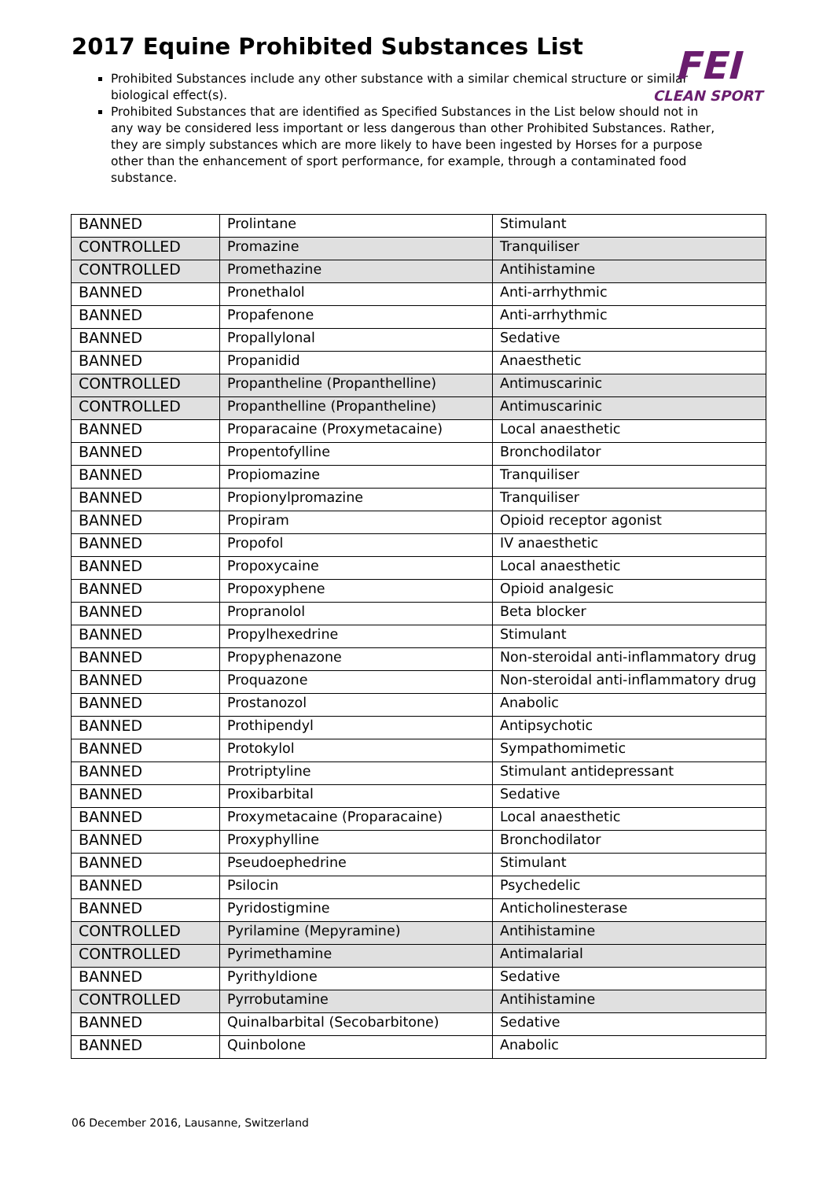2017 Equine Prohibited Substances List
FEI
CLEAN SPORT
Prohibited Substances include any other substance with a similar chemical structure or similar biological effect(s).
Prohibited Substances that are identified as Specified Substances in the List below should not in any way be considered less important or less dangerous than other Prohibited Substances. Rather, they are simply substances which are more likely to have been ingested by Horses for a purpose other than the enhancement of sport performance, for example, through a contaminated food substance.
| BANNED | Prolintane | Stimulant |
| CONTROLLED | Promazine | Tranquiliser |
| CONTROLLED | Promethazine | Antihistamine |
| BANNED | Pronethalol | Anti-arrhythmic |
| BANNED | Propafenone | Anti-arrhythmic |
| BANNED | Propallylonal | Sedative |
| BANNED | Propanidid | Anaesthetic |
| CONTROLLED | Propantheline (Propanthelline) | Antimuscarinic |
| CONTROLLED | Propanthelline (Propantheline) | Antimuscarinic |
| BANNED | Proparacaine (Proxymetacaine) | Local anaesthetic |
| BANNED | Propentofylline | Bronchodilator |
| BANNED | Propiomazine | Tranquiliser |
| BANNED | Propionylpromazine | Tranquiliser |
| BANNED | Propiram | Opioid receptor agonist |
| BANNED | Propofol | IV anaesthetic |
| BANNED | Propoxycaine | Local anaesthetic |
| BANNED | Propoxyphene | Opioid analgesic |
| BANNED | Propranolol | Beta blocker |
| BANNED | Propylhexedrine | Stimulant |
| BANNED | Propyphenazone | Non-steroidal anti-inflammatory drug |
| BANNED | Proquazone | Non-steroidal anti-inflammatory drug |
| BANNED | Prostanozol | Anabolic |
| BANNED | Prothipendyl | Antipsychotic |
| BANNED | Protokylol | Sympathomimetic |
| BANNED | Protriptyline | Stimulant antidepressant |
| BANNED | Proxibarbital | Sedative |
| BANNED | Proxymetacaine (Proparacaine) | Local anaesthetic |
| BANNED | Proxyphylline | Bronchodilator |
| BANNED | Pseudoephedrine | Stimulant |
| BANNED | Psilocin | Psychedelic |
| BANNED | Pyridostigmine | Anticholinesterase |
| CONTROLLED | Pyrilamine (Mepyramine) | Antihistamine |
| CONTROLLED | Pyrimethamine | Antimalarial |
| BANNED | Pyrithyldione | Sedative |
| CONTROLLED | Pyrrobutamine | Antihistamine |
| BANNED | Quinalbarbital (Secobarbitone) | Sedative |
| BANNED | Quinbolone | Anabolic |
06 December 2016, Lausanne, Switzerland